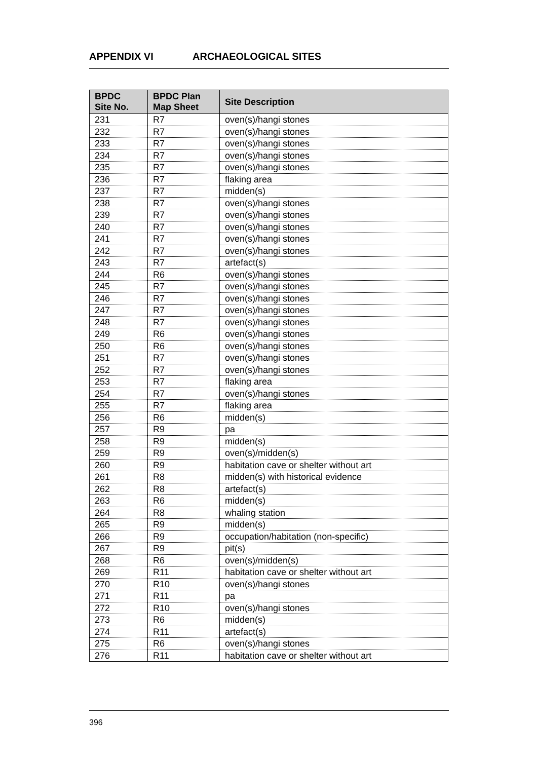APPENDIX VI ARCHAEOLOGICAL SITES
| BPDC Site No. | BPDC Plan Map Sheet | Site Description |
| --- | --- | --- |
| 231 | R7 | oven(s)/hangi stones |
| 232 | R7 | oven(s)/hangi stones |
| 233 | R7 | oven(s)/hangi stones |
| 234 | R7 | oven(s)/hangi stones |
| 235 | R7 | oven(s)/hangi stones |
| 236 | R7 | flaking area |
| 237 | R7 | midden(s) |
| 238 | R7 | oven(s)/hangi stones |
| 239 | R7 | oven(s)/hangi stones |
| 240 | R7 | oven(s)/hangi stones |
| 241 | R7 | oven(s)/hangi stones |
| 242 | R7 | oven(s)/hangi stones |
| 243 | R7 | artefact(s) |
| 244 | R6 | oven(s)/hangi stones |
| 245 | R7 | oven(s)/hangi stones |
| 246 | R7 | oven(s)/hangi stones |
| 247 | R7 | oven(s)/hangi stones |
| 248 | R7 | oven(s)/hangi stones |
| 249 | R6 | oven(s)/hangi stones |
| 250 | R6 | oven(s)/hangi stones |
| 251 | R7 | oven(s)/hangi stones |
| 252 | R7 | oven(s)/hangi stones |
| 253 | R7 | flaking area |
| 254 | R7 | oven(s)/hangi stones |
| 255 | R7 | flaking area |
| 256 | R6 | midden(s) |
| 257 | R9 | pa |
| 258 | R9 | midden(s) |
| 259 | R9 | oven(s)/midden(s) |
| 260 | R9 | habitation cave or shelter without art |
| 261 | R8 | midden(s) with historical evidence |
| 262 | R8 | artefact(s) |
| 263 | R6 | midden(s) |
| 264 | R8 | whaling station |
| 265 | R9 | midden(s) |
| 266 | R9 | occupation/habitation (non-specific) |
| 267 | R9 | pit(s) |
| 268 | R6 | oven(s)/midden(s) |
| 269 | R11 | habitation cave or shelter without art |
| 270 | R10 | oven(s)/hangi stones |
| 271 | R11 | pa |
| 272 | R10 | oven(s)/hangi stones |
| 273 | R6 | midden(s) |
| 274 | R11 | artefact(s) |
| 275 | R6 | oven(s)/hangi stones |
| 276 | R11 | habitation cave or shelter without art |
396